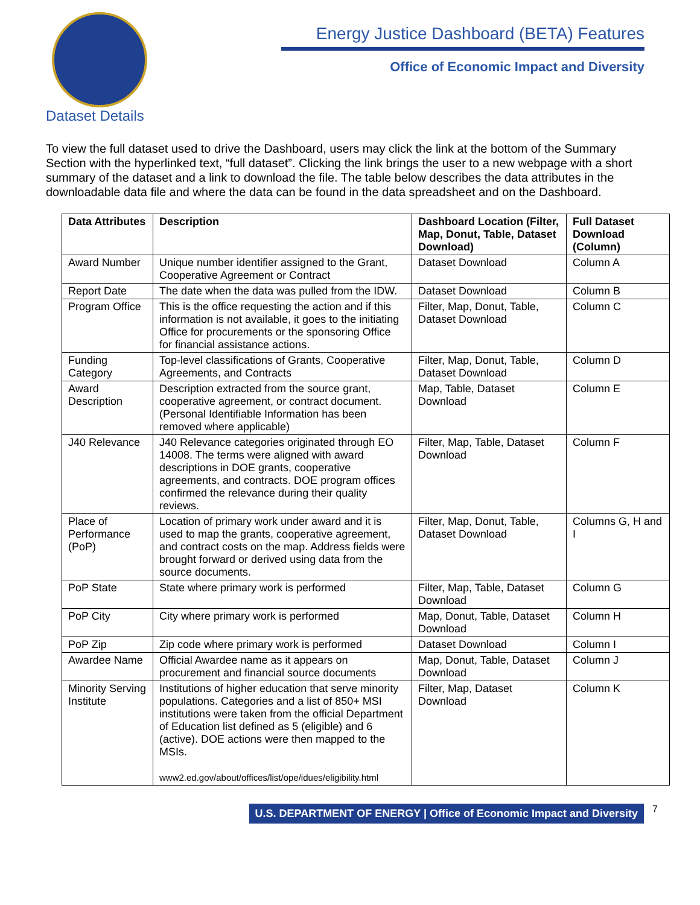Energy Justice Dashboard (BETA) Features
Office of Economic Impact and Diversity
Dataset Details
To view the full dataset used to drive the Dashboard, users may click the link at the bottom of the Summary Section with the hyperlinked text, “full dataset”. Clicking the link brings the user to a new webpage with a short summary of the dataset and a link to download the file. The table below describes the data attributes in the downloadable data file and where the data can be found in the data spreadsheet and on the Dashboard.
| Data Attributes | Description | Dashboard Location (Filter, Map, Donut, Table, Dataset Download) | Full Dataset Download (Column) |
| --- | --- | --- | --- |
| Award Number | Unique number identifier assigned to the Grant, Cooperative Agreement or Contract | Dataset Download | Column A |
| Report Date | The date when the data was pulled from the IDW. | Dataset Download | Column B |
| Program Office | This is the office requesting the action and if this information is not available, it goes to the initiating Office for procurements or the sponsoring Office for financial assistance actions. | Filter, Map, Donut, Table, Dataset Download | Column C |
| Funding Category | Top-level classifications of Grants, Cooperative Agreements, and Contracts | Filter, Map, Donut, Table, Dataset Download | Column D |
| Award Description | Description extracted from the source grant, cooperative agreement, or contract document. (Personal Identifiable Information has been removed where applicable) | Map, Table, Dataset Download | Column E |
| J40 Relevance | J40 Relevance categories originated through EO 14008. The terms were aligned with award descriptions in DOE grants, cooperative agreements, and contracts. DOE program offices confirmed the relevance during their quality reviews. | Filter, Map, Table, Dataset Download | Column F |
| Place of Performance (PoP) | Location of primary work under award and it is used to map the grants, cooperative agreement, and contract costs on the map. Address fields were brought forward or derived using data from the source documents. | Filter, Map, Donut, Table, Dataset Download | Columns G, H and I |
| PoP State | State where primary work is performed | Filter, Map, Table, Dataset Download | Column G |
| PoP City | City where primary work is performed | Map, Donut, Table, Dataset Download | Column H |
| PoP Zip | Zip code where primary work is performed | Dataset Download | Column I |
| Awardee Name | Official Awardee name as it appears on procurement and financial source documents | Map, Donut, Table, Dataset Download | Column J |
| Minority Serving Institute | Institutions of higher education that serve minority populations. Categories and a list of 850+ MSI institutions were taken from the official Department of Education list defined as 5 (eligible) and 6 (active). DOE actions were then mapped to the MSIs. www2.ed.gov/about/offices/list/ope/idues/eligibility.html | Filter, Map, Dataset Download | Column K |
U.S. DEPARTMENT OF ENERGY | Office of Economic Impact and Diversity
7